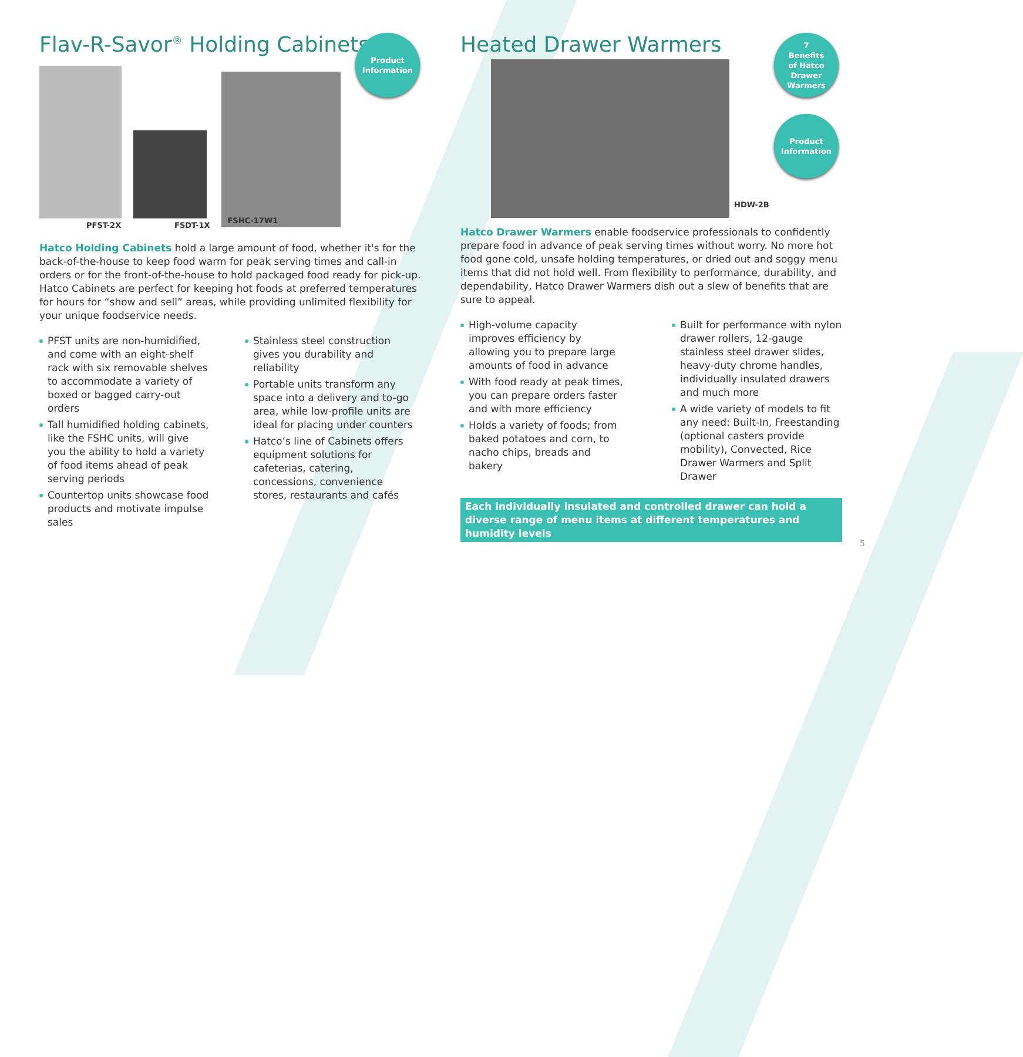Flav-R-Savor<sup>®</sup> Holding Cabinets
PFST-2X
FSDT-1X
FSHC-17W1
Product
Information
Hatco Holding Cabinets hold a large amount of food, whether it's for the back-of-the-house to keep food warm for peak serving times and call-in orders or for the front-of-the-house to hold packaged food ready for pick-up. Hatco Cabinets are perfect for keeping hot foods at preferred temperatures for hours for “show and sell” areas, while providing unlimited flexibility for your unique foodservice needs.
PFST units are non-humidified, and come with an eight-shelf rack with six removable shelves to accommodate a variety of boxed or bagged carry-out orders
Tall humidified holding cabinets, like the FSHC units, will give you the ability to hold a variety of food items ahead of peak serving periods
Countertop units showcase food products and motivate impulse sales
Stainless steel construction gives you durability and reliability
Portable units transform any space into a delivery and to-go area, while low-profile units are ideal for placing under counters
Hatco’s line of Cabinets offers equipment solutions for cafeterias, catering, concessions, convenience stores, restaurants and cafés
Heated Drawer Warmers
HDW-2B
7
Benefits
of Hatco
Drawer
Warmers
Product
Information
Hatco Drawer Warmers enable foodservice professionals to confidently prepare food in advance of peak serving times without worry. No more hot food gone cold, unsafe holding temperatures, or dried out and soggy menu items that did not hold well. From flexibility to performance, durability, and dependability, Hatco Drawer Warmers dish out a slew of benefits that are sure to appeal.
High-volume capacity improves efficiency by allowing you to prepare large amounts of food in advance
With food ready at peak times, you can prepare orders faster and with more efficiency
Holds a variety of foods; from baked potatoes and corn, to nacho chips, breads and bakery
Built for performance with nylon drawer rollers, 12-gauge stainless steel drawer slides, heavy-duty chrome handles, individually insulated drawers and much more
A wide variety of models to fit any need: Built-In, Freestanding (optional casters provide mobility), Convected, Rice Drawer Warmers and Split Drawer
Each individually insulated and controlled drawer can hold a diverse range of menu items at different temperatures and humidity levels
5